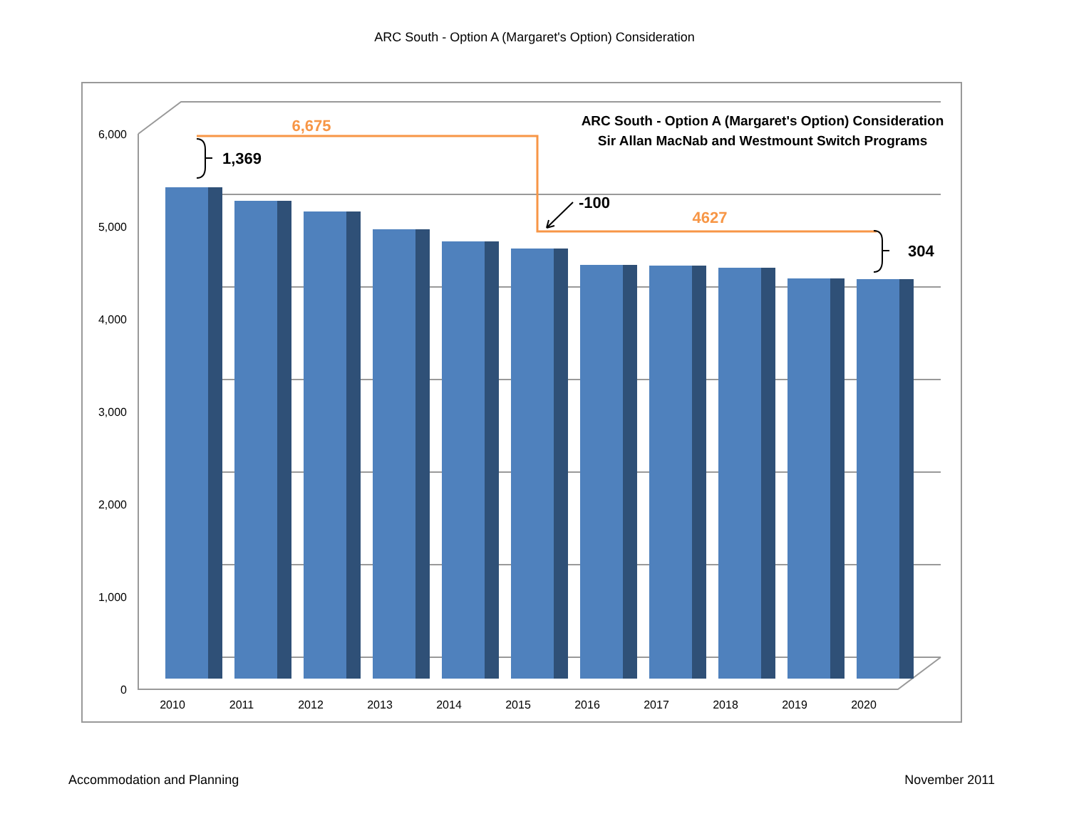ARC South - Option A (Margaret's Option) Consideration
6,000
5,000
4,000
3,000
2,000
1,000
0
2010
2011
2012
2013
2014
2015
2016
2017
2018
2019
2020
6,675
4627
ARC South - Option A (Margaret's Option) Consideration
Sir Allan MacNab and Westmount Switch Programs
1,369
304
-100
Accommodation and Planning November 2011